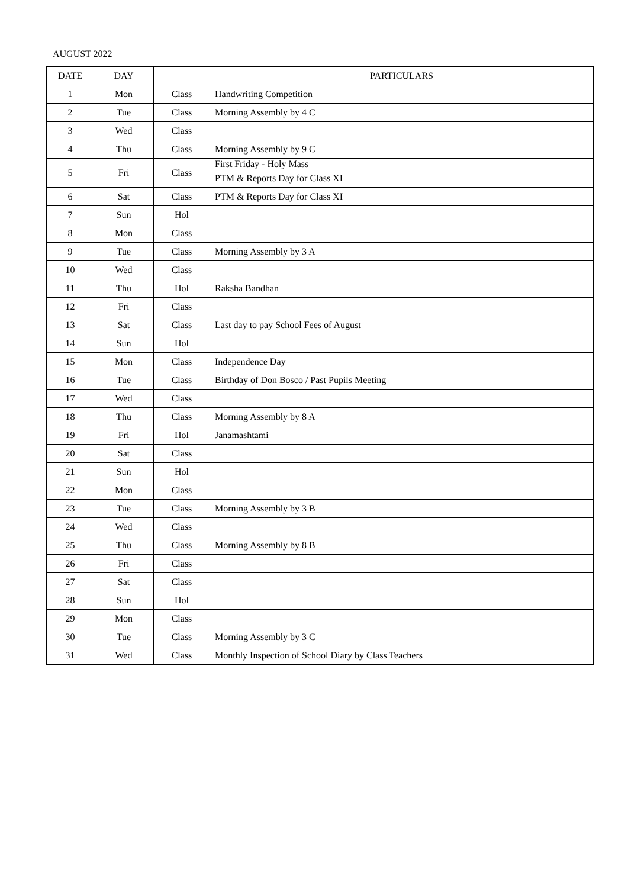AUGUST 2022
| DATE | DAY | | PARTICULARS |
| --- | --- | --- | --- |
| 1 | Mon | Class | Handwriting Competition |
| 2 | Tue | Class | Morning Assembly by 4 C |
| 3 | Wed | Class | |
| 4 | Thu | Class | Morning Assembly by 9 C |
| 5 | Fri | Class | First Friday - Holy Mass PTM & Reports Day for Class XI |
| 6 | Sat | Class | PTM & Reports Day for Class XI |
| 7 | Sun | Hol | |
| 8 | Mon | Class | |
| 9 | Tue | Class | Morning Assembly by 3 A |
| 10 | Wed | Class | |
| 11 | Thu | Hol | Raksha Bandhan |
| 12 | Fri | Class | |
| 13 | Sat | Class | Last day to pay School Fees of August |
| 14 | Sun | Hol | |
| 15 | Mon | Class | Independence Day |
| 16 | Tue | Class | Birthday of Don Bosco / Past Pupils Meeting |
| 17 | Wed | Class | |
| 18 | Thu | Class | Morning Assembly by 8 A |
| 19 | Fri | Hol | Janamashtami |
| 20 | Sat | Class | |
| 21 | Sun | Hol | |
| 22 | Mon | Class | |
| 23 | Tue | Class | Morning Assembly by 3 B |
| 24 | Wed | Class | |
| 25 | Thu | Class | Morning Assembly by 8 B |
| 26 | Fri | Class | |
| 27 | Sat | Class | |
| 28 | Sun | Hol | |
| 29 | Mon | Class | |
| 30 | Tue | Class | Morning Assembly by 3 C |
| 31 | Wed | Class | Monthly Inspection of School Diary by Class Teachers |